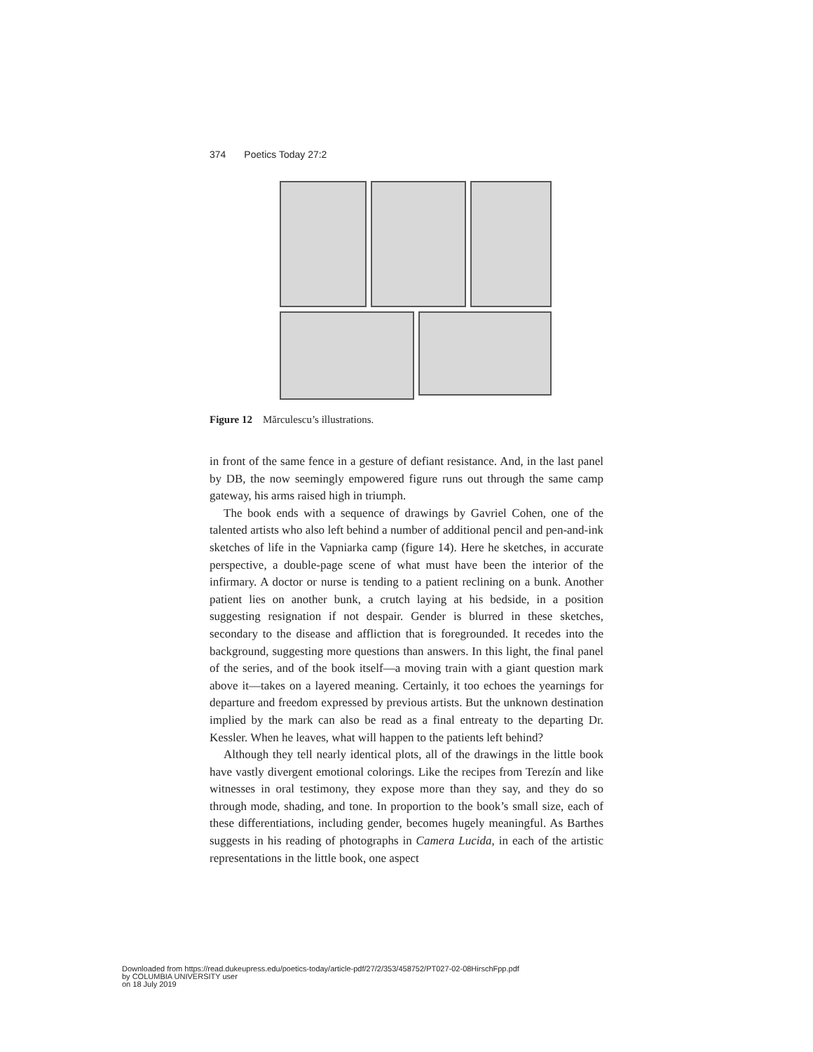374 Poetics Today 27:2
Figure 12 Mărculescu’s illustrations.
in front of the same fence in a gesture of defiant resistance. And, in the last panel by DB, the now seemingly empowered figure runs out through the same camp gateway, his arms raised high in triumph.
The book ends with a sequence of drawings by Gavriel Cohen, one of the talented artists who also left behind a number of additional pencil and pen-and-ink sketches of life in the Vapniarka camp (figure 14). Here he sketches, in accurate perspective, a double-page scene of what must have been the interior of the infirmary. A doctor or nurse is tending to a patient reclining on a bunk. Another patient lies on another bunk, a crutch laying at his bedside, in a position suggesting resignation if not despair. Gender is blurred in these sketches, secondary to the disease and affliction that is foregrounded. It recedes into the background, suggesting more questions than answers. In this light, the final panel of the series, and of the book itself—a moving train with a giant question mark above it—takes on a layered meaning. Certainly, it too echoes the yearnings for departure and freedom expressed by previous artists. But the unknown destination implied by the mark can also be read as a final entreaty to the departing Dr. Kessler. When he leaves, what will happen to the patients left behind?
Although they tell nearly identical plots, all of the drawings in the little book have vastly divergent emotional colorings. Like the recipes from Terezín and like witnesses in oral testimony, they expose more than they say, and they do so through mode, shading, and tone. In proportion to the book’s small size, each of these differentiations, including gender, becomes hugely meaningful. As Barthes suggests in his reading of photographs in Camera Lucida, in each of the artistic representations in the little book, one aspect
Downloaded from https://read.dukeupress.edu/poetics-today/article-pdf/27/2/353/458752/PT027-02-08HirschFpp.pdf
by COLUMBIA UNIVERSITY user
on 18 July 2019